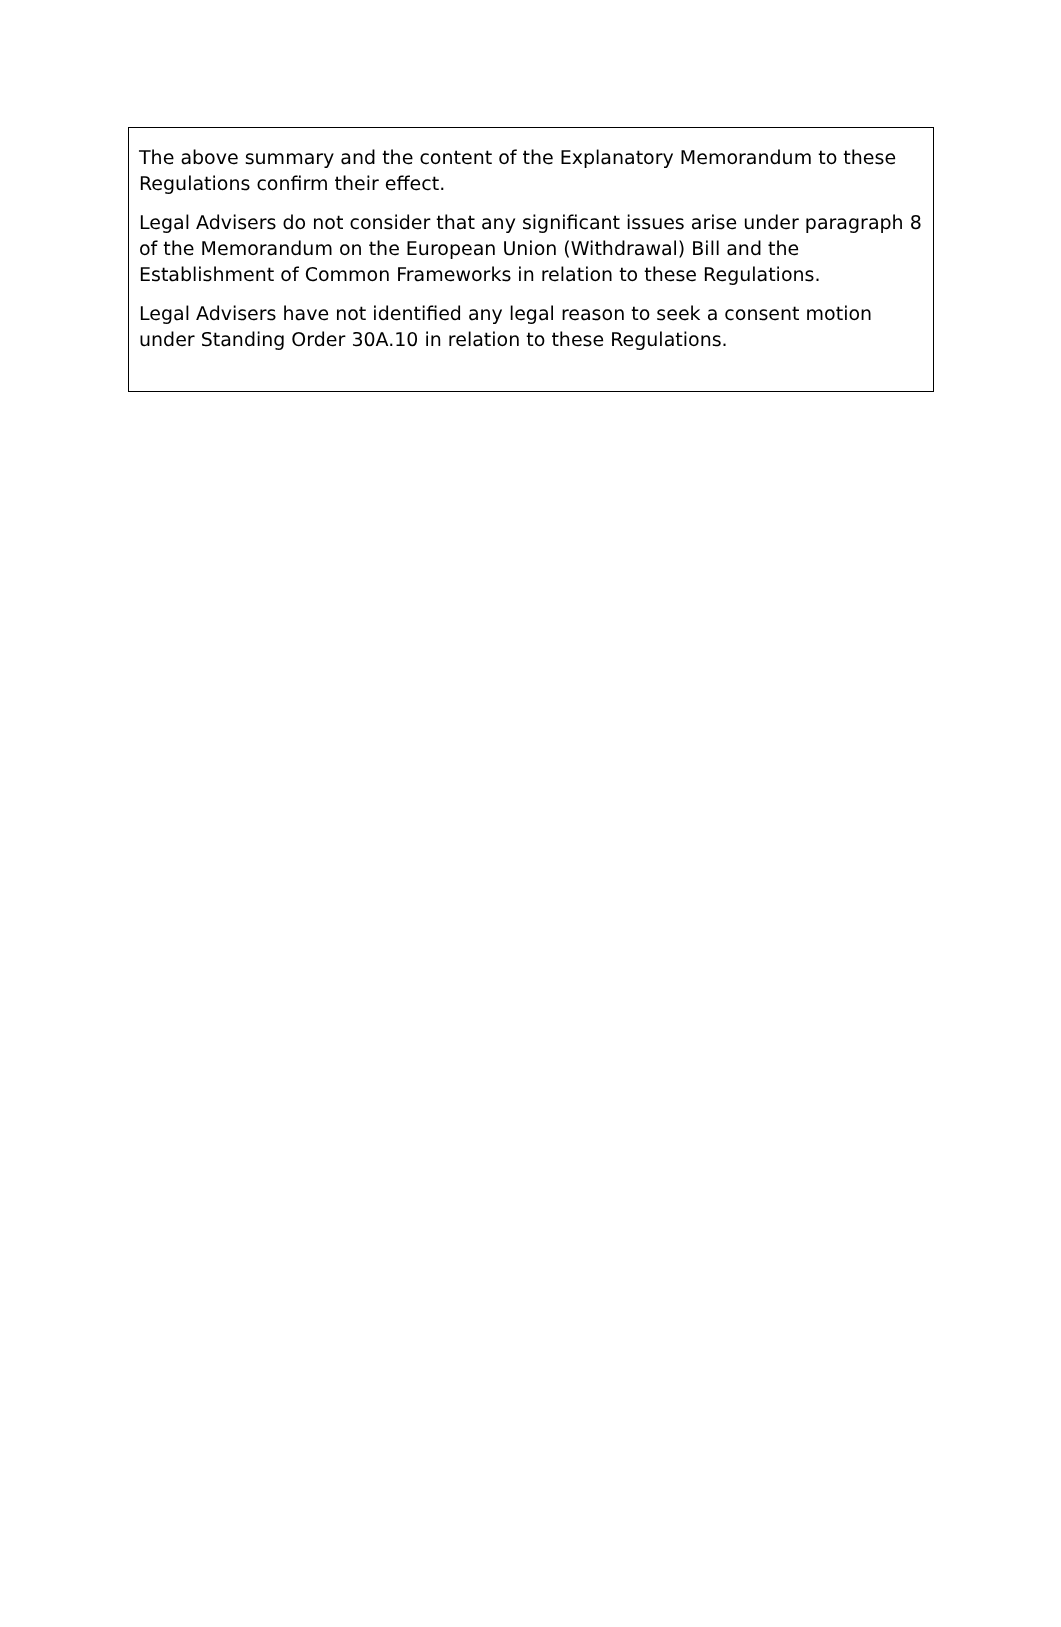The above summary and the content of the Explanatory Memorandum to these Regulations confirm their effect.
Legal Advisers do not consider that any significant issues arise under paragraph 8 of the Memorandum on the European Union (Withdrawal) Bill and the Establishment of Common Frameworks in relation to these Regulations.
Legal Advisers have not identified any legal reason to seek a consent motion under Standing Order 30A.10 in relation to these Regulations.